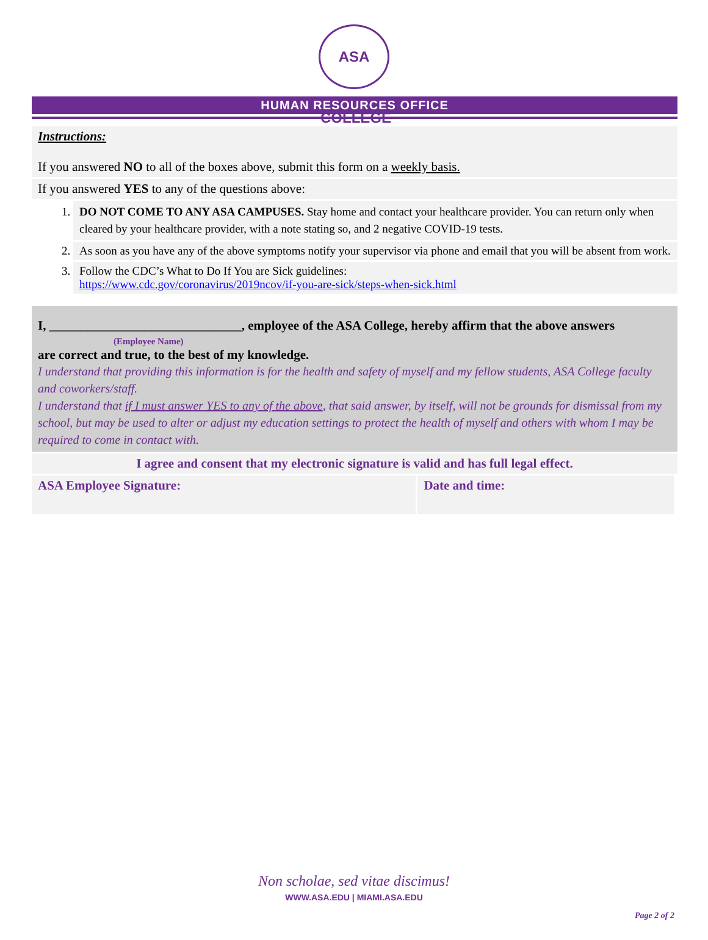ASA COLLEGE
HUMAN RESOURCES OFFICE
Instructions:
If you answered NO to all of the boxes above, submit this form on a weekly basis.
If you answered YES to any of the questions above:
1. DO NOT COME TO ANY ASA CAMPUSES. Stay home and contact your healthcare provider. You can return only when cleared by your healthcare provider, with a note stating so, and 2 negative COVID-19 tests.
2. As soon as you have any of the above symptoms notify your supervisor via phone and email that you will be absent from work.
3. Follow the CDC’s What to Do If You are Sick guidelines:
https://www.cdc.gov/coronavirus/2019ncov/if-you-are-sick/steps-when-sick.html
I, ______________________________, employee of the ASA College, hereby affirm that the above answers
(Employee Name)
are correct and true, to the best of my knowledge.
I understand that providing this information is for the health and safety of myself and my fellow students, ASA College faculty and coworkers/staff.
I understand that if I must answer YES to any of the above, that said answer, by itself, will not be grounds for dismissal from my school, but may be used to alter or adjust my education settings to protect the health of myself and others with whom I may be required to come in contact with.
I agree and consent that my electronic signature is valid and has full legal effect.
| ASA Employee Signature: | Date and time: |
Non scholae, sed vitae discimus!
WWW.ASA.EDU | MIAMI.ASA.EDU
Page 2 of 2